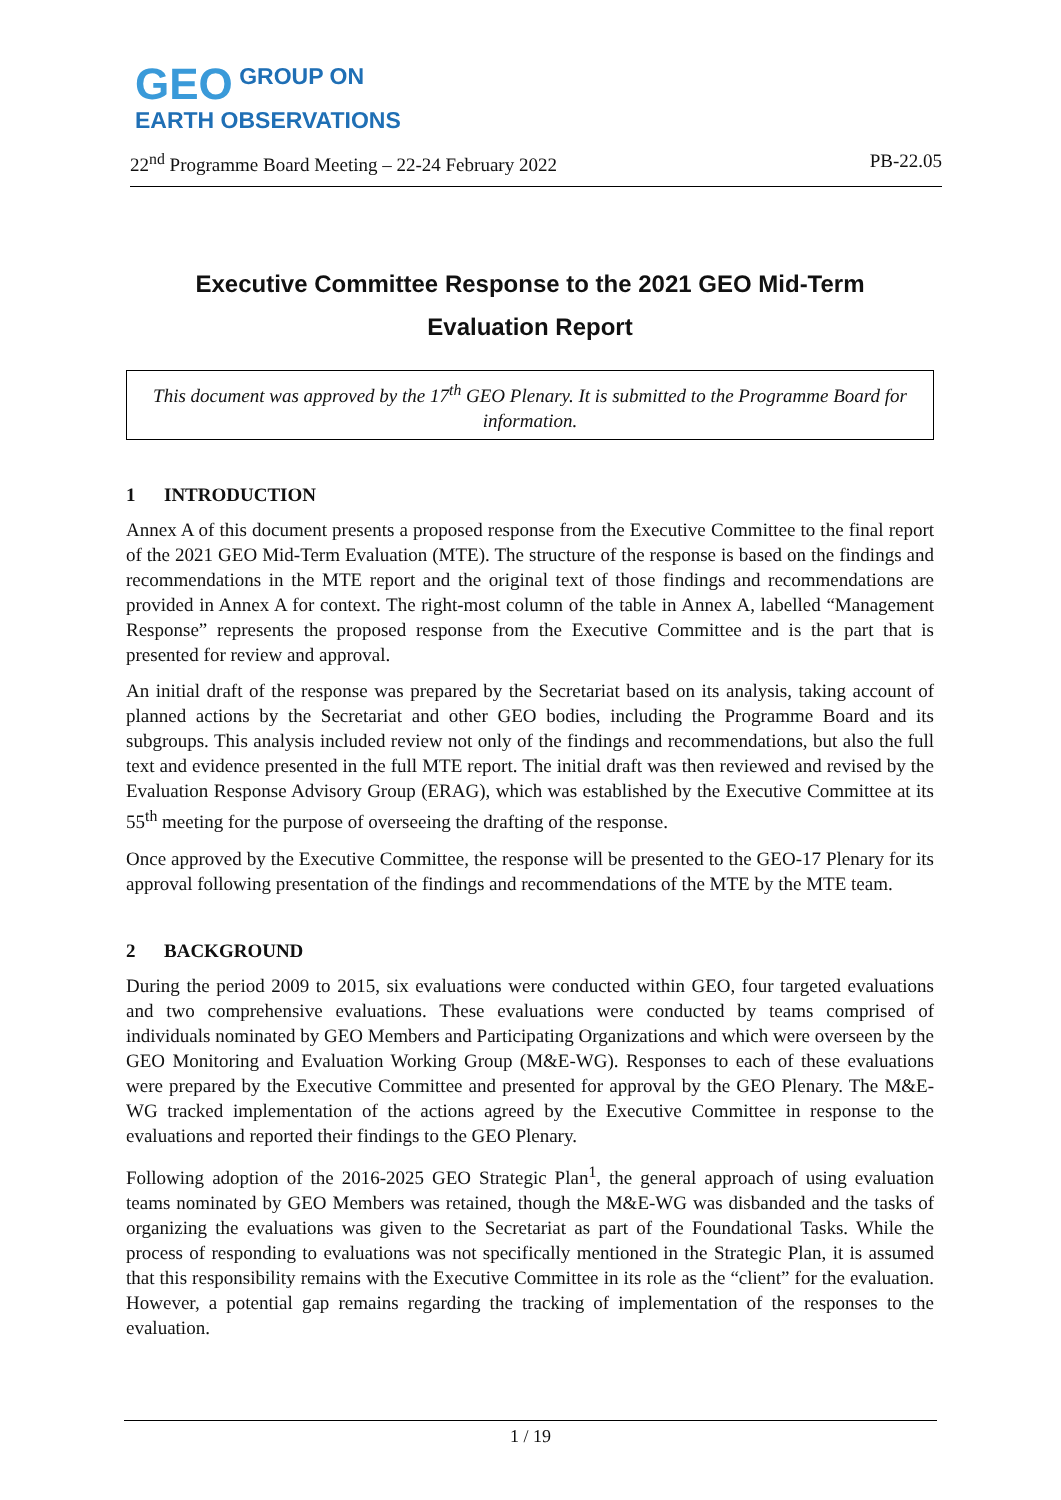GEO GROUP ON
EARTH OBSERVATIONS
22<sup>nd</sup> Programme Board Meeting – 22-24 February 2022 PB-22.05
Executive Committee Response to the 2021 GEO Mid-Term
Evaluation Report
This document was approved by the 17<sup>th</sup> GEO Plenary. It is submitted to the Programme Board for information.
1 INTRODUCTION
Annex A of this document presents a proposed response from the Executive Committee to the final report of the 2021 GEO Mid-Term Evaluation (MTE). The structure of the response is based on the findings and recommendations in the MTE report and the original text of those findings and recommendations are provided in Annex A for context. The right-most column of the table in Annex A, labelled “Management Response” represents the proposed response from the Executive Committee and is the part that is presented for review and approval.
An initial draft of the response was prepared by the Secretariat based on its analysis, taking account of planned actions by the Secretariat and other GEO bodies, including the Programme Board and its subgroups. This analysis included review not only of the findings and recommendations, but also the full text and evidence presented in the full MTE report. The initial draft was then reviewed and revised by the Evaluation Response Advisory Group (ERAG), which was established by the Executive Committee at its 55<sup>th</sup> meeting for the purpose of overseeing the drafting of the response.
Once approved by the Executive Committee, the response will be presented to the GEO-17 Plenary for its approval following presentation of the findings and recommendations of the MTE by the MTE team.
2 BACKGROUND
During the period 2009 to 2015, six evaluations were conducted within GEO, four targeted evaluations and two comprehensive evaluations. These evaluations were conducted by teams comprised of individuals nominated by GEO Members and Participating Organizations and which were overseen by the GEO Monitoring and Evaluation Working Group (M&E-WG). Responses to each of these evaluations were prepared by the Executive Committee and presented for approval by the GEO Plenary. The M&E-WG tracked implementation of the actions agreed by the Executive Committee in response to the evaluations and reported their findings to the GEO Plenary.
Following adoption of the 2016-2025 GEO Strategic Plan<sup>1</sup>, the general approach of using evaluation teams nominated by GEO Members was retained, though the M&E-WG was disbanded and the tasks of organizing the evaluations was given to the Secretariat as part of the Foundational Tasks. While the process of responding to evaluations was not specifically mentioned in the Strategic Plan, it is assumed that this responsibility remains with the Executive Committee in its role as the “client” for the evaluation. However, a potential gap remains regarding the tracking of implementation of the responses to the evaluation.
1 / 19